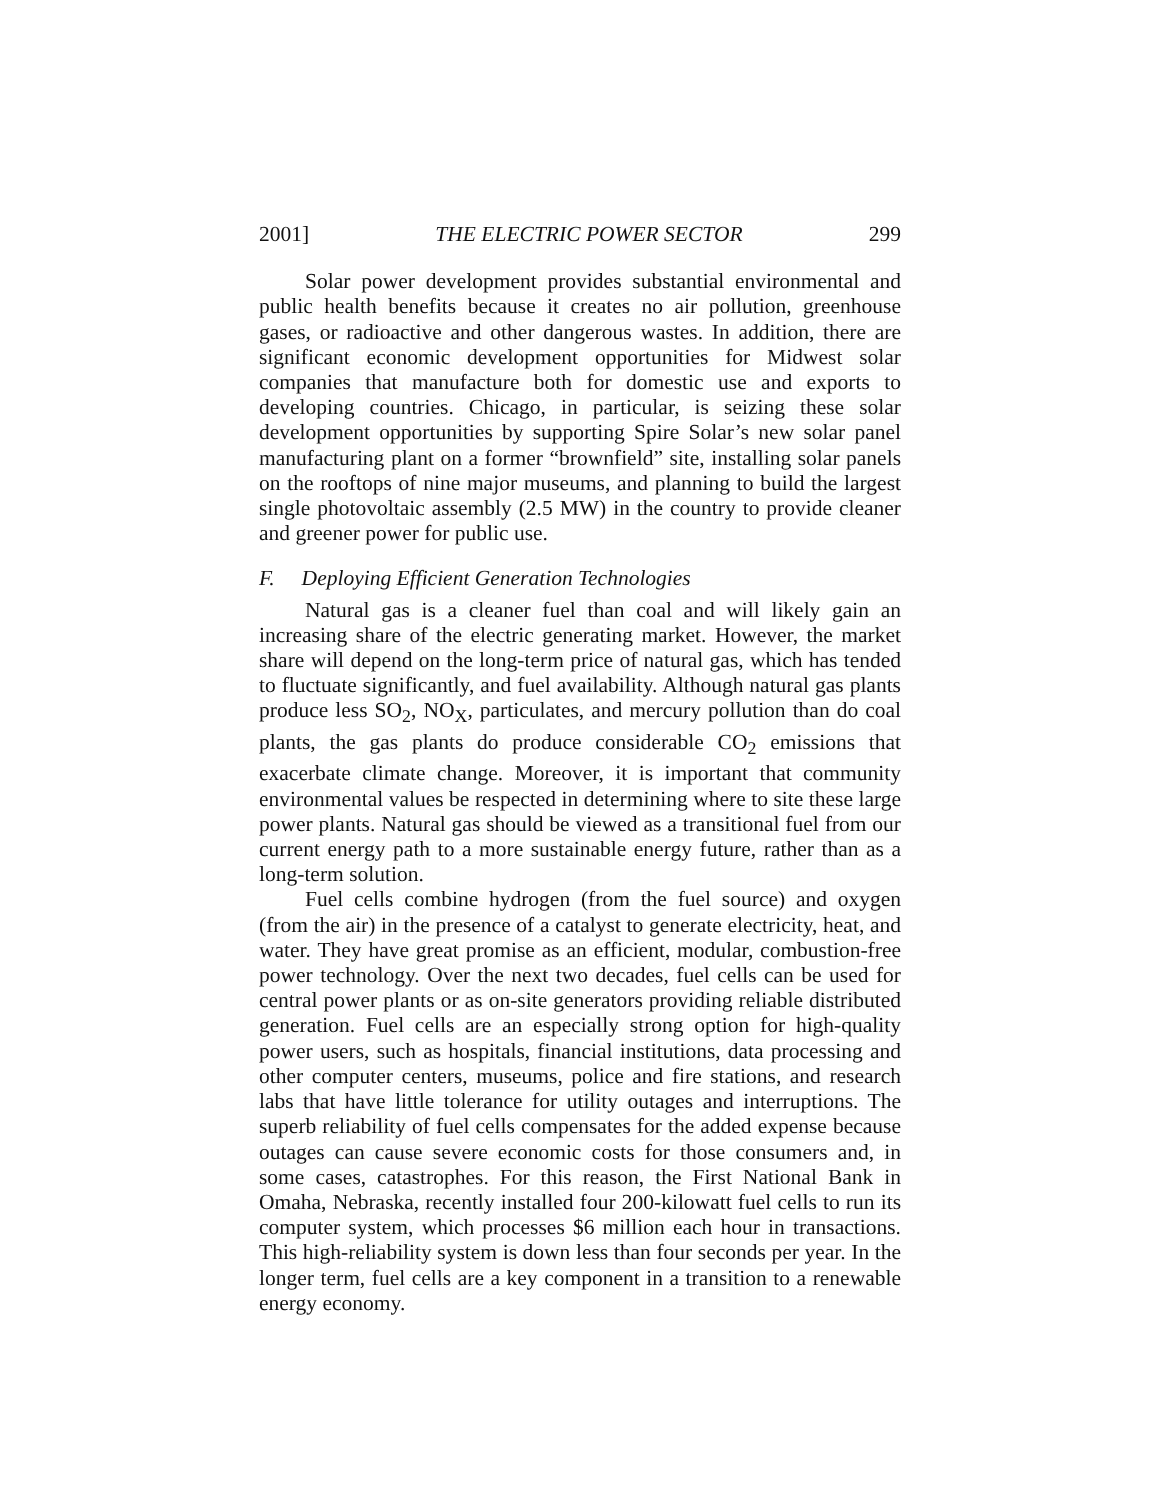2001] THE ELECTRIC POWER SECTOR 299
Solar power development provides substantial environmental and public health benefits because it creates no air pollution, greenhouse gases, or radioactive and other dangerous wastes. In addition, there are significant economic development opportunities for Midwest solar companies that manufacture both for domestic use and exports to developing countries. Chicago, in particular, is seizing these solar development opportunities by supporting Spire Solar’s new solar panel manufacturing plant on a former “brownfield” site, installing solar panels on the rooftops of nine major museums, and planning to build the largest single photovoltaic assembly (2.5 MW) in the country to provide cleaner and greener power for public use.
F. Deploying Efficient Generation Technologies
Natural gas is a cleaner fuel than coal and will likely gain an increasing share of the electric generating market. However, the market share will depend on the long-term price of natural gas, which has tended to fluctuate significantly, and fuel availability. Although natural gas plants produce less SO<sub>2</sub>, NO<sub>X</sub>, particulates, and mercury pollution than do coal plants, the gas plants do produce considerable CO<sub>2</sub> emissions that exacerbate climate change. Moreover, it is important that community environmental values be respected in determining where to site these large power plants. Natural gas should be viewed as a transitional fuel from our current energy path to a more sustainable energy future, rather than as a long-term solution.
Fuel cells combine hydrogen (from the fuel source) and oxygen (from the air) in the presence of a catalyst to generate electricity, heat, and water. They have great promise as an efficient, modular, combustion-free power technology. Over the next two decades, fuel cells can be used for central power plants or as on-site generators providing reliable distributed generation. Fuel cells are an especially strong option for high-quality power users, such as hospitals, financial institutions, data processing and other computer centers, museums, police and fire stations, and research labs that have little tolerance for utility outages and interruptions. The superb reliability of fuel cells compensates for the added expense because outages can cause severe economic costs for those consumers and, in some cases, catastrophes. For this reason, the First National Bank in Omaha, Nebraska, recently installed four 200-kilowatt fuel cells to run its computer system, which processes $6 million each hour in transactions. This high-reliability system is down less than four seconds per year. In the longer term, fuel cells are a key component in a transition to a renewable energy economy.